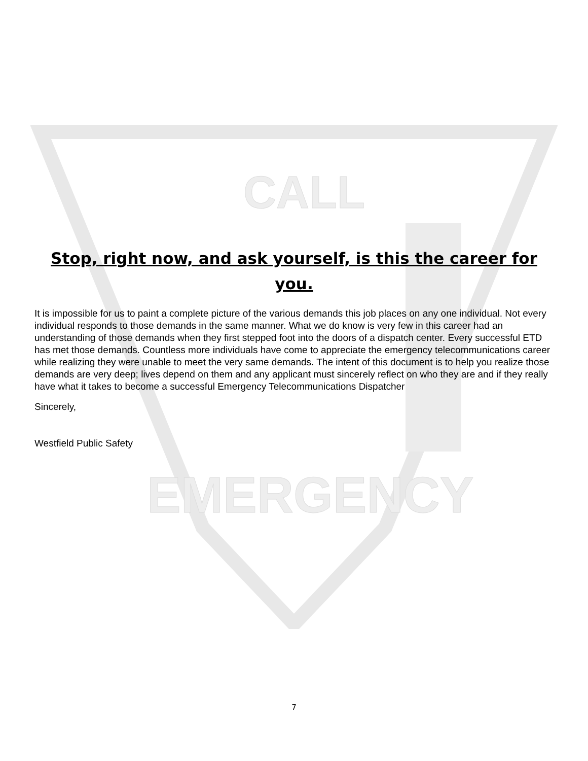CALL
EMERGENCY
Stop, right now, and ask yourself, is this the career for you.
It is impossible for us to paint a complete picture of the various demands this job places on any one individual. Not every individual responds to those demands in the same manner. What we do know is very few in this career had an understanding of those demands when they first stepped foot into the doors of a dispatch center. Every successful ETD has met those demands. Countless more individuals have come to appreciate the emergency telecommunications career while realizing they were unable to meet the very same demands. The intent of this document is to help you realize those demands are very deep; lives depend on them and any applicant must sincerely reflect on who they are and if they really have what it takes to become a successful Emergency Telecommunications Dispatcher
Sincerely,
Westfield Public Safety
7